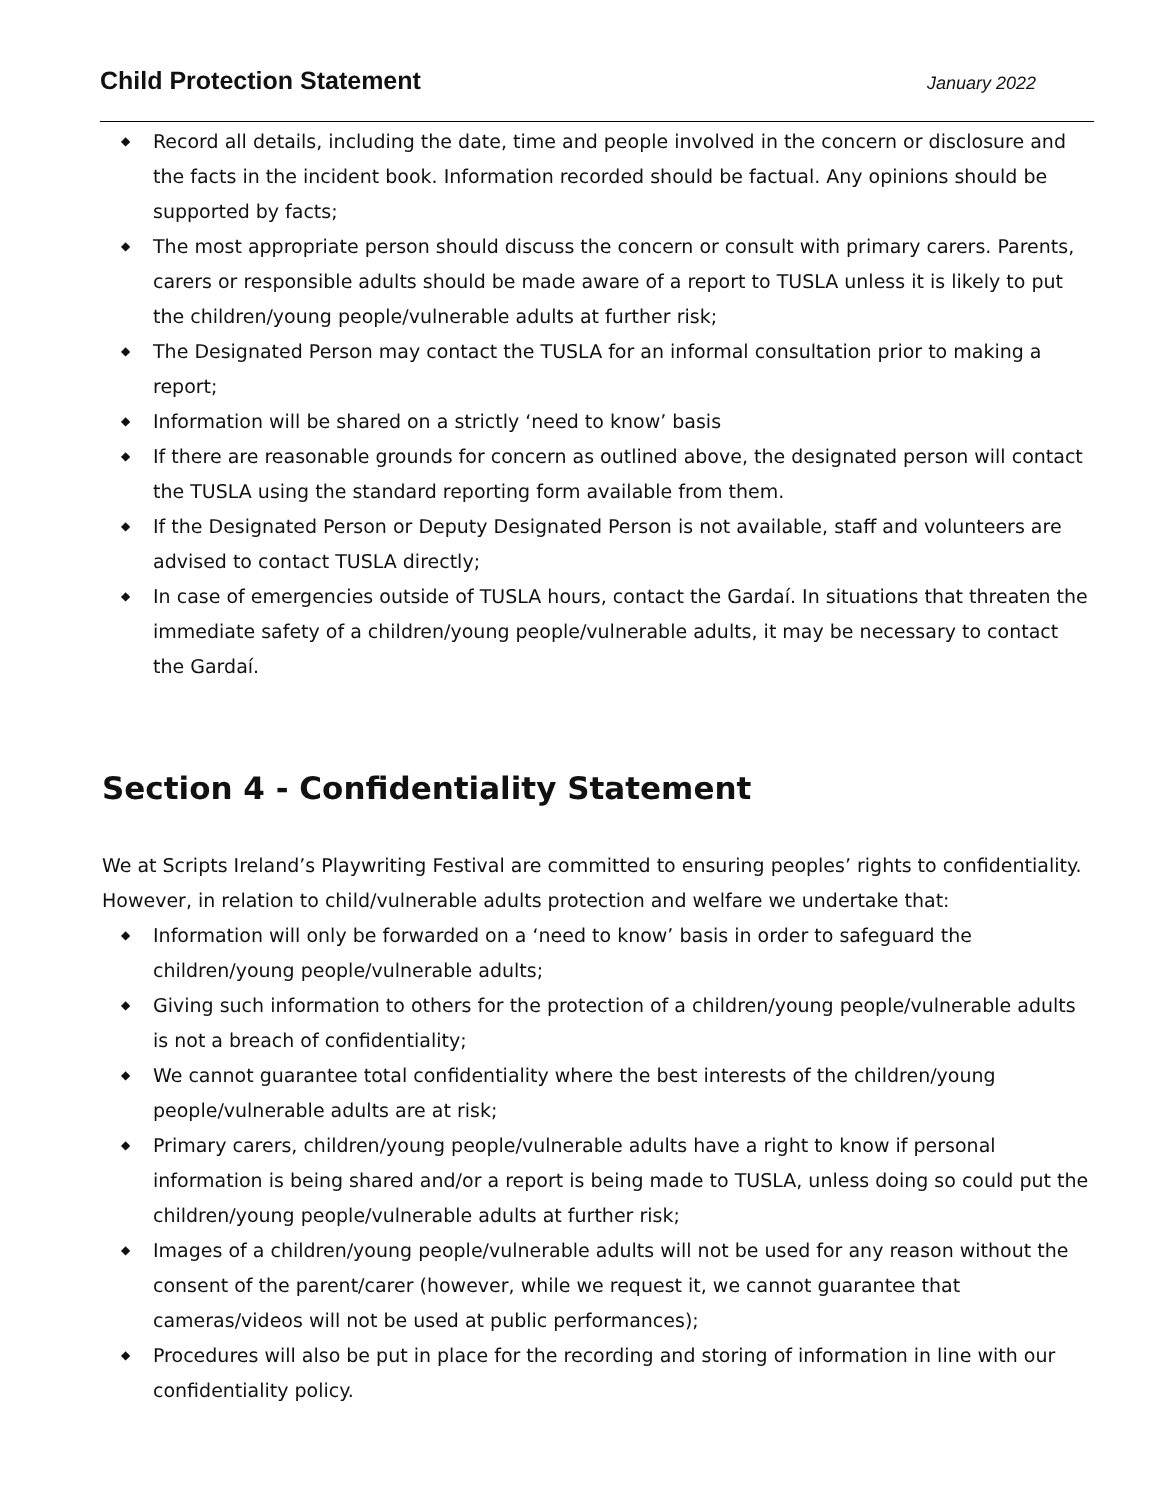Child Protection Statement
January 2022
◆ Record all details, including the date, time and people involved in the concern or disclosure and the facts in the incident book. Information recorded should be factual. Any opinions should be supported by facts;
◆ The most appropriate person should discuss the concern or consult with primary carers. Parents, carers or responsible adults should be made aware of a report to TUSLA unless it is likely to put the children/young people/vulnerable adults at further risk;
◆ The Designated Person may contact the TUSLA for an informal consultation prior to making a report;
◆ Information will be shared on a strictly ‘need to know’ basis
◆ If there are reasonable grounds for concern as outlined above, the designated person will contact the TUSLA using the standard reporting form available from them.
◆ If the Designated Person or Deputy Designated Person is not available, staff and volunteers are advised to contact TUSLA directly;
◆ In case of emergencies outside of TUSLA hours, contact the Gardaí. In situations that threaten the immediate safety of a children/young people/vulnerable adults, it may be necessary to contact the Gardaí.
Section 4 - Confidentiality Statement
We at Scripts Ireland’s Playwriting Festival are committed to ensuring peoples’ rights to confidentiality. However, in relation to child/vulnerable adults protection and welfare we undertake that:
◆ Information will only be forwarded on a ‘need to know’ basis in order to safeguard the children/young people/vulnerable adults;
◆ Giving such information to others for the protection of a children/young people/vulnerable adults is not a breach of confidentiality;
◆ We cannot guarantee total confidentiality where the best interests of the children/young people/vulnerable adults are at risk;
◆ Primary carers, children/young people/vulnerable adults have a right to know if personal information is being shared and/or a report is being made to TUSLA, unless doing so could put the children/young people/vulnerable adults at further risk;
◆ Images of a children/young people/vulnerable adults will not be used for any reason without the consent of the parent/carer (however, while we request it, we cannot guarantee that cameras/videos will not be used at public performances);
◆ Procedures will also be put in place for the recording and storing of information in line with our confidentiality policy.